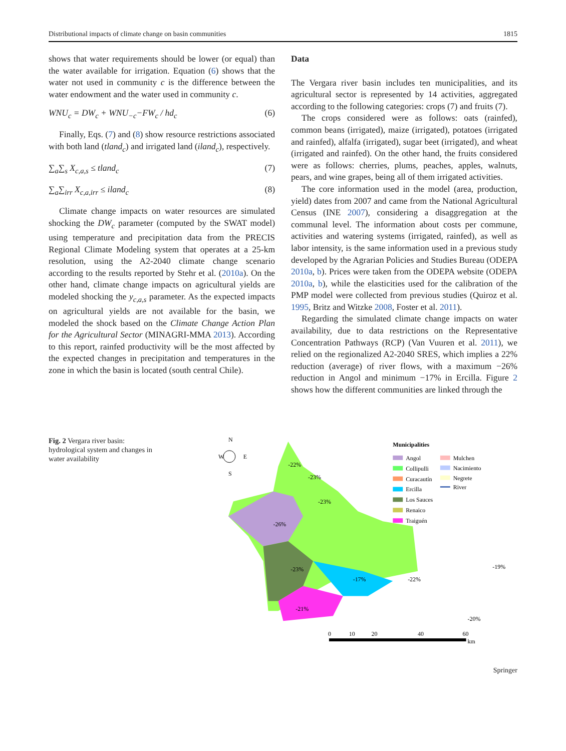Distributional impacts of climate change on basin communities 1815
shows that water requirements should be lower (or equal) than the water available for irrigation. Equation (6) shows that the water not used in community c is the difference between the water endowment and the water used in community c.
WNU<sub>c</sub> = DW<sub>c</sub> + WNU<sub>−c</sub>−FW<sub>c</sub> / hd<sub>c</sub> (6)
Finally, Eqs. (7) and (8) show resource restrictions associated with both land (tland<sub>c</sub>) and irrigated land (iland<sub>c</sub>), respectively.
∑<sub>a</sub>∑<sub>s</sub> X<sub>c,a,s</sub> ≤ tland<sub>c</sub> (7)
∑<sub>a</sub>∑<sub>irr</sub> X<sub>c,a,irr</sub> ≤ iland<sub>c</sub> (8)
Climate change impacts on water resources are simulated shocking the DW<sub>c</sub> parameter (computed by the SWAT model) using temperature and precipitation data from the PRECIS Regional Climate Modeling system that operates at a 25-km resolution, using the A2-2040 climate change scenario according to the results reported by Stehr et al. (2010a). On the other hand, climate change impacts on agricultural yields are modeled shocking the y<sub>c,a,s</sub> parameter. As the expected impacts on agricultural yields are not available for the basin, we modeled the shock based on the Climate Change Action Plan for the Agricultural Sector (MINAGRI-MMA 2013). According to this report, rainfed productivity will be the most affected by the expected changes in precipitation and temperatures in the zone in which the basin is located (south central Chile).
Data
The Vergara river basin includes ten municipalities, and its agricultural sector is represented by 14 activities, aggregated according to the following categories: crops (7) and fruits (7).
The crops considered were as follows: oats (rainfed), common beans (irrigated), maize (irrigated), potatoes (irrigated and rainfed), alfalfa (irrigated), sugar beet (irrigated), and wheat (irrigated and rainfed). On the other hand, the fruits considered were as follows: cherries, plums, peaches, apples, walnuts, pears, and wine grapes, being all of them irrigated activities.
The core information used in the model (area, production, yield) dates from 2007 and came from the National Agricultural Census (INE 2007), considering a disaggregation at the communal level. The information about costs per commune, activities and watering systems (irrigated, rainfed), as well as labor intensity, is the same information used in a previous study developed by the Agrarian Policies and Studies Bureau (ODEPA 2010a, b). Prices were taken from the ODEPA website (ODEPA 2010a, b), while the elasticities used for the calibration of the PMP model were collected from previous studies (Quiroz et al. 1995, Britz and Witzke 2008, Foster et al. 2011).
Regarding the simulated climate change impacts on water availability, due to data restrictions on the Representative Concentration Pathways (RCP) (Van Vuuren et al. 2011), we relied on the regionalized A2-2040 SRES, which implies a 22% reduction (average) of river flows, with a maximum −26% reduction in Angol and minimum −17% in Ercilla. Figure 2 shows how the different communities are linked through the
Fig. 2 Vergara river basin: hydrological system and changes in water availability
N
W
E
S
-22%
-23%
-23%
-26%
-23%
-17%
-21%
-22%
-19%
-20%
Municipalities
Angol
Collipulli
Curacautín
Ercilla
Los Sauces
Renaico
Traiguén
Mulchen
Nacimiento
Negrete
River
0
10
20
40
60
km
Springer